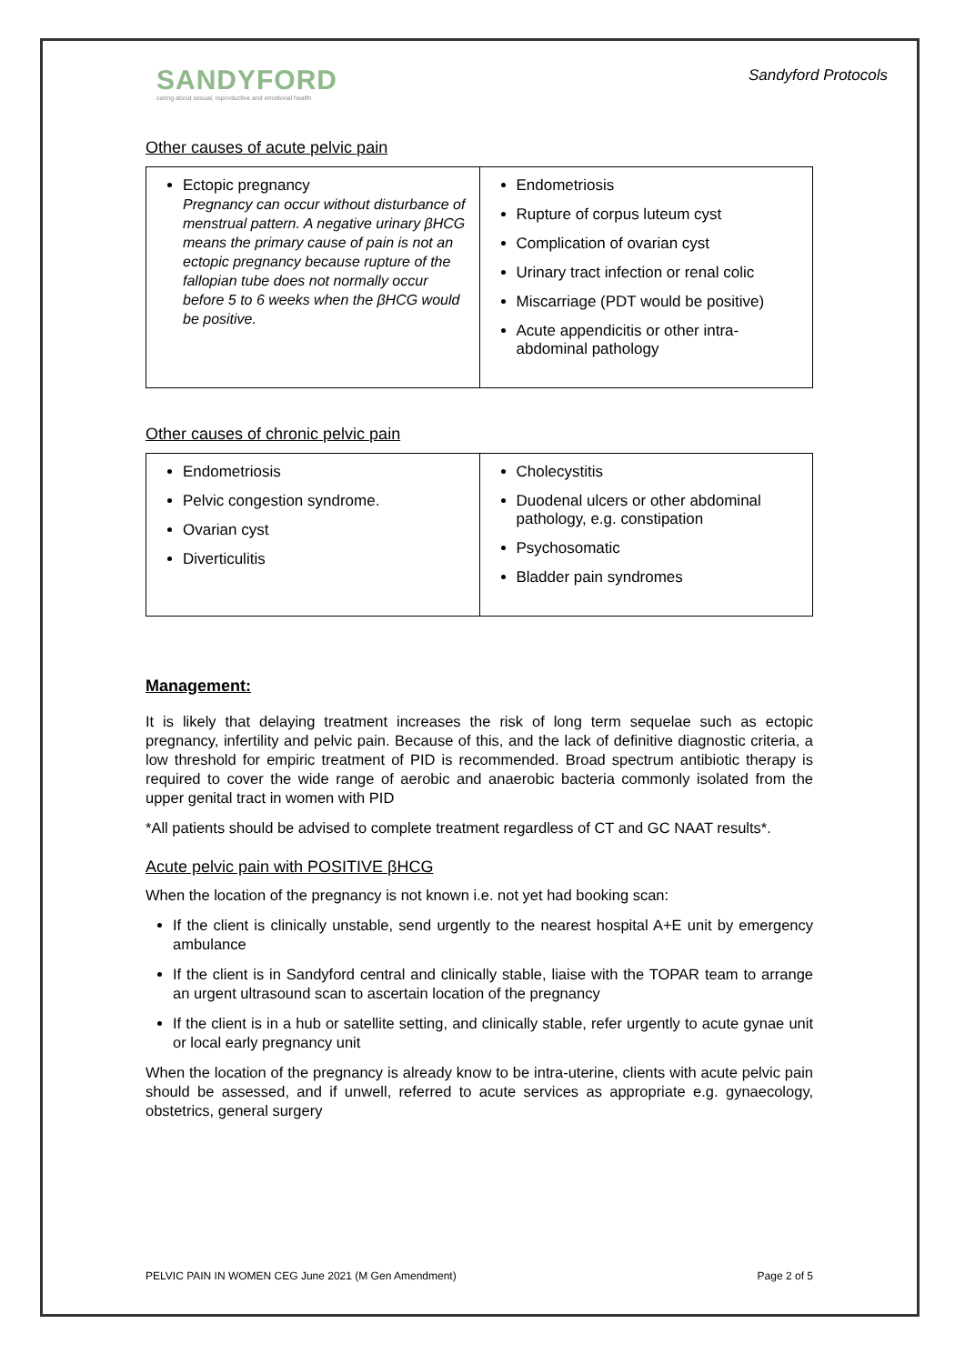SANDYFORD
caring about sexual, reproductive and emotional health
Sandyford Protocols
Other causes of acute pelvic pain
| Ectopic pregnancy Pregnancy can occur without disturbance of menstrual pattern. A negative urinary βHCG means the primary cause of pain is not an ectopic pregnancy because rupture of the fallopian tube does not normally occur before 5 to 6 weeks when the βHCG would be positive. | Endometriosis Rupture of corpus luteum cyst Complication of ovarian cyst Urinary tract infection or renal colic Miscarriage (PDT would be positive) Acute appendicitis or other intra-abdominal pathology |
Other causes of chronic pelvic pain
| Endometriosis Pelvic congestion syndrome. Ovarian cyst Diverticulitis | Cholecystitis Duodenal ulcers or other abdominal pathology, e.g. constipation Psychosomatic Bladder pain syndromes |
Management:
It is likely that delaying treatment increases the risk of long term sequelae such as ectopic pregnancy, infertility and pelvic pain. Because of this, and the lack of definitive diagnostic criteria, a low threshold for empiric treatment of PID is recommended. Broad spectrum antibiotic therapy is required to cover the wide range of aerobic and anaerobic bacteria commonly isolated from the upper genital tract in women with PID
*All patients should be advised to complete treatment regardless of CT and GC NAAT results*.
Acute pelvic pain with POSITIVE βHCG
When the location of the pregnancy is not known i.e. not yet had booking scan:
If the client is clinically unstable, send urgently to the nearest hospital A+E unit by emergency ambulance
If the client is in Sandyford central and clinically stable, liaise with the TOPAR team to arrange an urgent ultrasound scan to ascertain location of the pregnancy
If the client is in a hub or satellite setting, and clinically stable, refer urgently to acute gynae unit or local early pregnancy unit
When the location of the pregnancy is already know to be intra-uterine, clients with acute pelvic pain should be assessed, and if unwell, referred to acute services as appropriate e.g. gynaecology, obstetrics, general surgery
PELVIC PAIN IN WOMEN CEG June 2021 (M Gen Amendment) Page 2 of 5